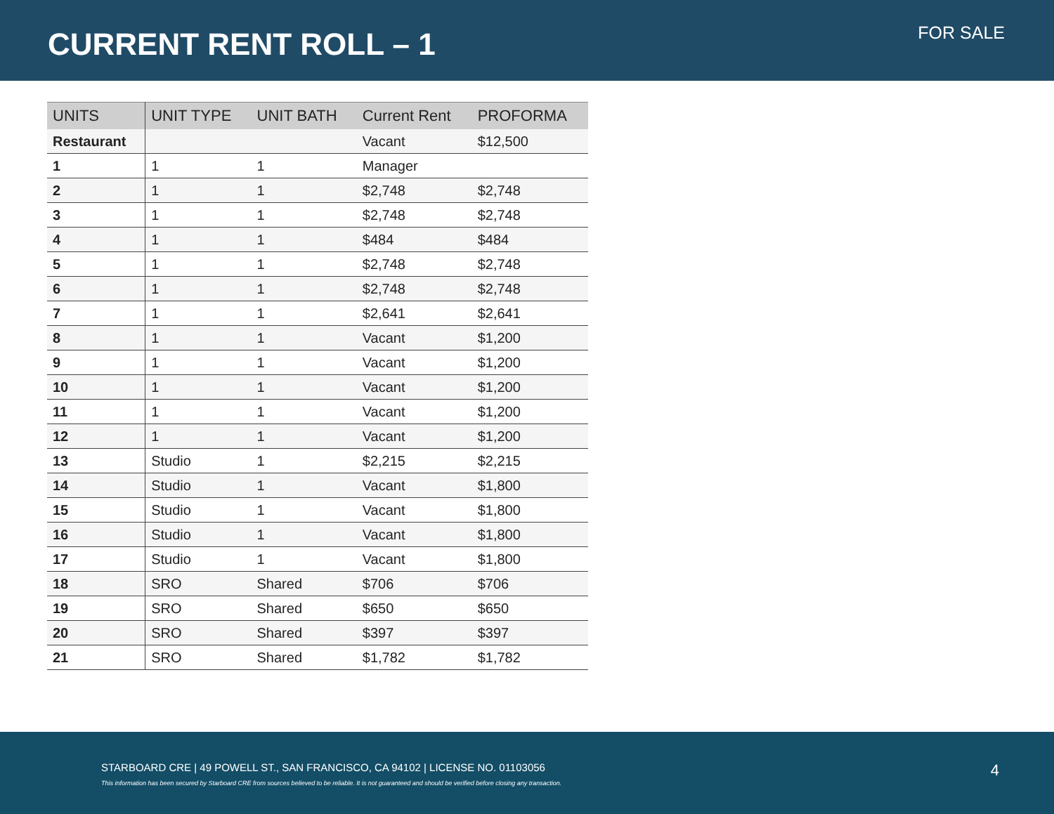CURRENT RENT ROLL – 1 FOR SALE
| UNITS | UNIT TYPE | UNIT BATH | Current Rent | PROFORMA |
| --- | --- | --- | --- | --- |
| Restaurant | | | Vacant | $12,500 |
| 1 | 1 | 1 | Manager | |
| 2 | 1 | 1 | $2,748 | $2,748 |
| 3 | 1 | 1 | $2,748 | $2,748 |
| 4 | 1 | 1 | $484 | $484 |
| 5 | 1 | 1 | $2,748 | $2,748 |
| 6 | 1 | 1 | $2,748 | $2,748 |
| 7 | 1 | 1 | $2,641 | $2,641 |
| 8 | 1 | 1 | Vacant | $1,200 |
| 9 | 1 | 1 | Vacant | $1,200 |
| 10 | 1 | 1 | Vacant | $1,200 |
| 11 | 1 | 1 | Vacant | $1,200 |
| 12 | 1 | 1 | Vacant | $1,200 |
| 13 | Studio | 1 | $2,215 | $2,215 |
| 14 | Studio | 1 | Vacant | $1,800 |
| 15 | Studio | 1 | Vacant | $1,800 |
| 16 | Studio | 1 | Vacant | $1,800 |
| 17 | Studio | 1 | Vacant | $1,800 |
| 18 | SRO | Shared | $706 | $706 |
| 19 | SRO | Shared | $650 | $650 |
| 20 | SRO | Shared | $397 | $397 |
| 21 | SRO | Shared | $1,782 | $1,782 |
STARBOARD CRE | 49 POWELL ST., SAN FRANCISCO, CA 94102 | LICENSE NO. 01103056
This information has been secured by Starboard CRE from sources believed to be reliable. It is not guaranteed and should be verified before closing any transaction.
4